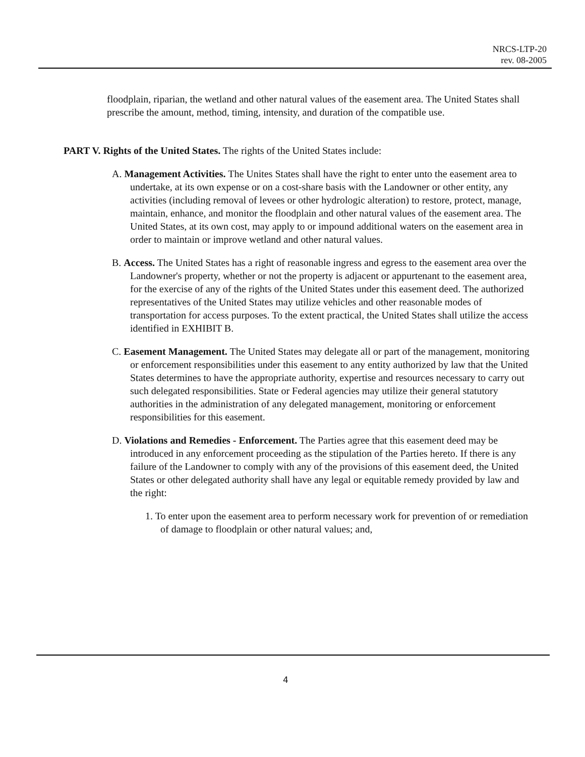NRCS-LTP-20
rev. 08-2005
floodplain, riparian, the wetland and other natural values of the easement area. The United States shall prescribe the amount, method, timing, intensity, and duration of the compatible use.
PART V. Rights of the United States. The rights of the United States include:
A. Management Activities. The Unites States shall have the right to enter unto the easement area to undertake, at its own expense or on a cost-share basis with the Landowner or other entity, any activities (including removal of levees or other hydrologic alteration) to restore, protect, manage, maintain, enhance, and monitor the floodplain and other natural values of the easement area. The United States, at its own cost, may apply to or impound additional waters on the easement area in order to maintain or improve wetland and other natural values.
B. Access. The United States has a right of reasonable ingress and egress to the easement area over the Landowner's property, whether or not the property is adjacent or appurtenant to the easement area, for the exercise of any of the rights of the United States under this easement deed. The authorized representatives of the United States may utilize vehicles and other reasonable modes of transportation for access purposes. To the extent practical, the United States shall utilize the access identified in EXHIBIT B.
C. Easement Management. The United States may delegate all or part of the management, monitoring or enforcement responsibilities under this easement to any entity authorized by law that the United States determines to have the appropriate authority, expertise and resources necessary to carry out such delegated responsibilities. State or Federal agencies may utilize their general statutory authorities in the administration of any delegated management, monitoring or enforcement responsibilities for this easement.
D. Violations and Remedies - Enforcement. The Parties agree that this easement deed may be introduced in any enforcement proceeding as the stipulation of the Parties hereto. If there is any failure of the Landowner to comply with any of the provisions of this easement deed, the United States or other delegated authority shall have any legal or equitable remedy provided by law and the right:
1. To enter upon the easement area to perform necessary work for prevention of or remediation of damage to floodplain or other natural values; and,
4